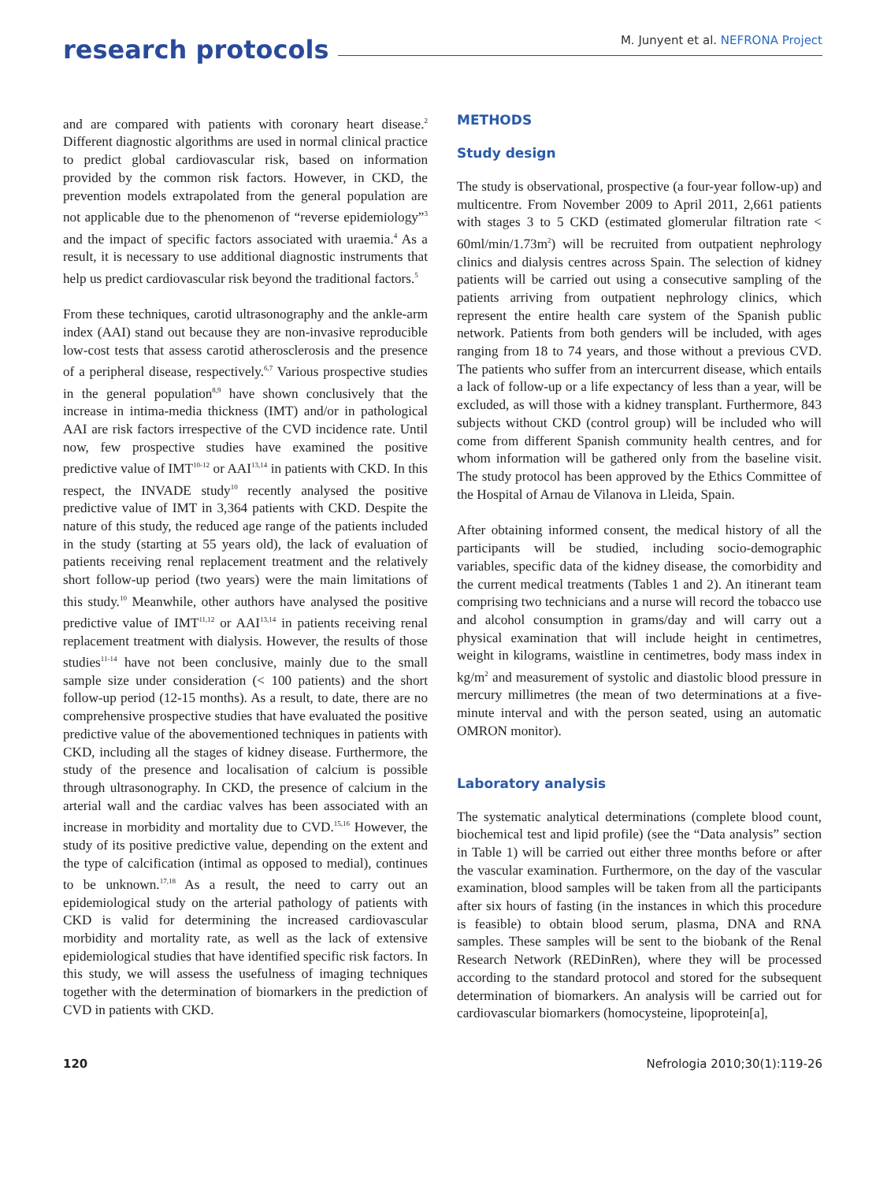research protocols
M. Junyent et al. NEFRONA Project
and are compared with patients with coronary heart disease.<sup>2</sup> Different diagnostic algorithms are used in normal clinical practice to predict global cardiovascular risk, based on information provided by the common risk factors. However, in CKD, the prevention models extrapolated from the general population are not applicable due to the phenomenon of “reverse epidemiology”<sup>3</sup> and the impact of specific factors associated with uraemia.<sup>4</sup> As a result, it is necessary to use additional diagnostic instruments that help us predict cardiovascular risk beyond the traditional factors.<sup>5</sup>
From these techniques, carotid ultrasonography and the ankle-arm index (AAI) stand out because they are non-invasive reproducible low-cost tests that assess carotid atherosclerosis and the presence of a peripheral disease, respectively.<sup>6,7</sup> Various prospective studies in the general population<sup>8,9</sup> have shown conclusively that the increase in intima-media thickness (IMT) and/or in pathological AAI are risk factors irrespective of the CVD incidence rate. Until now, few prospective studies have examined the positive predictive value of IMT<sup>10-12</sup> or AAI<sup>13,14</sup> in patients with CKD. In this respect, the INVADE study<sup>10</sup> recently analysed the positive predictive value of IMT in 3,364 patients with CKD. Despite the nature of this study, the reduced age range of the patients included in the study (starting at 55 years old), the lack of evaluation of patients receiving renal replacement treatment and the relatively short follow-up period (two years) were the main limitations of this study.<sup>10</sup> Meanwhile, other authors have analysed the positive predictive value of IMT<sup>11,12</sup> or AAI<sup>13,14</sup> in patients receiving renal replacement treatment with dialysis. However, the results of those studies<sup>11-14</sup> have not been conclusive, mainly due to the small sample size under consideration (< 100 patients) and the short follow-up period (12-15 months). As a result, to date, there are no comprehensive prospective studies that have evaluated the positive predictive value of the abovementioned techniques in patients with CKD, including all the stages of kidney disease. Furthermore, the study of the presence and localisation of calcium is possible through ultrasonography. In CKD, the presence of calcium in the arterial wall and the cardiac valves has been associated with an increase in morbidity and mortality due to CVD.<sup>15,16</sup> However, the study of its positive predictive value, depending on the extent and the type of calcification (intimal as opposed to medial), continues to be unknown.<sup>17,18</sup> As a result, the need to carry out an epidemiological study on the arterial pathology of patients with CKD is valid for determining the increased cardiovascular morbidity and mortality rate, as well as the lack of extensive epidemiological studies that have identified specific risk factors. In this study, we will assess the usefulness of imaging techniques together with the determination of biomarkers in the prediction of CVD in patients with CKD.
METHODS
Study design
The study is observational, prospective (a four-year follow-up) and multicentre. From November 2009 to April 2011, 2,661 patients with stages 3 to 5 CKD (estimated glomerular filtration rate < 60ml/min/1.73m<sup>2</sup>) will be recruited from outpatient nephrology clinics and dialysis centres across Spain. The selection of kidney patients will be carried out using a consecutive sampling of the patients arriving from outpatient nephrology clinics, which represent the entire health care system of the Spanish public network. Patients from both genders will be included, with ages ranging from 18 to 74 years, and those without a previous CVD. The patients who suffer from an intercurrent disease, which entails a lack of follow-up or a life expectancy of less than a year, will be excluded, as will those with a kidney transplant. Furthermore, 843 subjects without CKD (control group) will be included who will come from different Spanish community health centres, and for whom information will be gathered only from the baseline visit. The study protocol has been approved by the Ethics Committee of the Hospital of Arnau de Vilanova in Lleida, Spain.
After obtaining informed consent, the medical history of all the participants will be studied, including socio-demographic variables, specific data of the kidney disease, the comorbidity and the current medical treatments (Tables 1 and 2). An itinerant team comprising two technicians and a nurse will record the tobacco use and alcohol consumption in grams/day and will carry out a physical examination that will include height in centimetres, weight in kilograms, waistline in centimetres, body mass index in kg/m<sup>2</sup> and measurement of systolic and diastolic blood pressure in mercury millimetres (the mean of two determinations at a five-minute interval and with the person seated, using an automatic OMRON monitor).
Laboratory analysis
The systematic analytical determinations (complete blood count, biochemical test and lipid profile) (see the “Data analysis” section in Table 1) will be carried out either three months before or after the vascular examination. Furthermore, on the day of the vascular examination, blood samples will be taken from all the participants after six hours of fasting (in the instances in which this procedure is feasible) to obtain blood serum, plasma, DNA and RNA samples. These samples will be sent to the biobank of the Renal Research Network (REDinRen), where they will be processed according to the standard protocol and stored for the subsequent determination of biomarkers. An analysis will be carried out for cardiovascular biomarkers (homocysteine, lipoprotein[a],
120 Nefrologia 2010;30(1):119-26